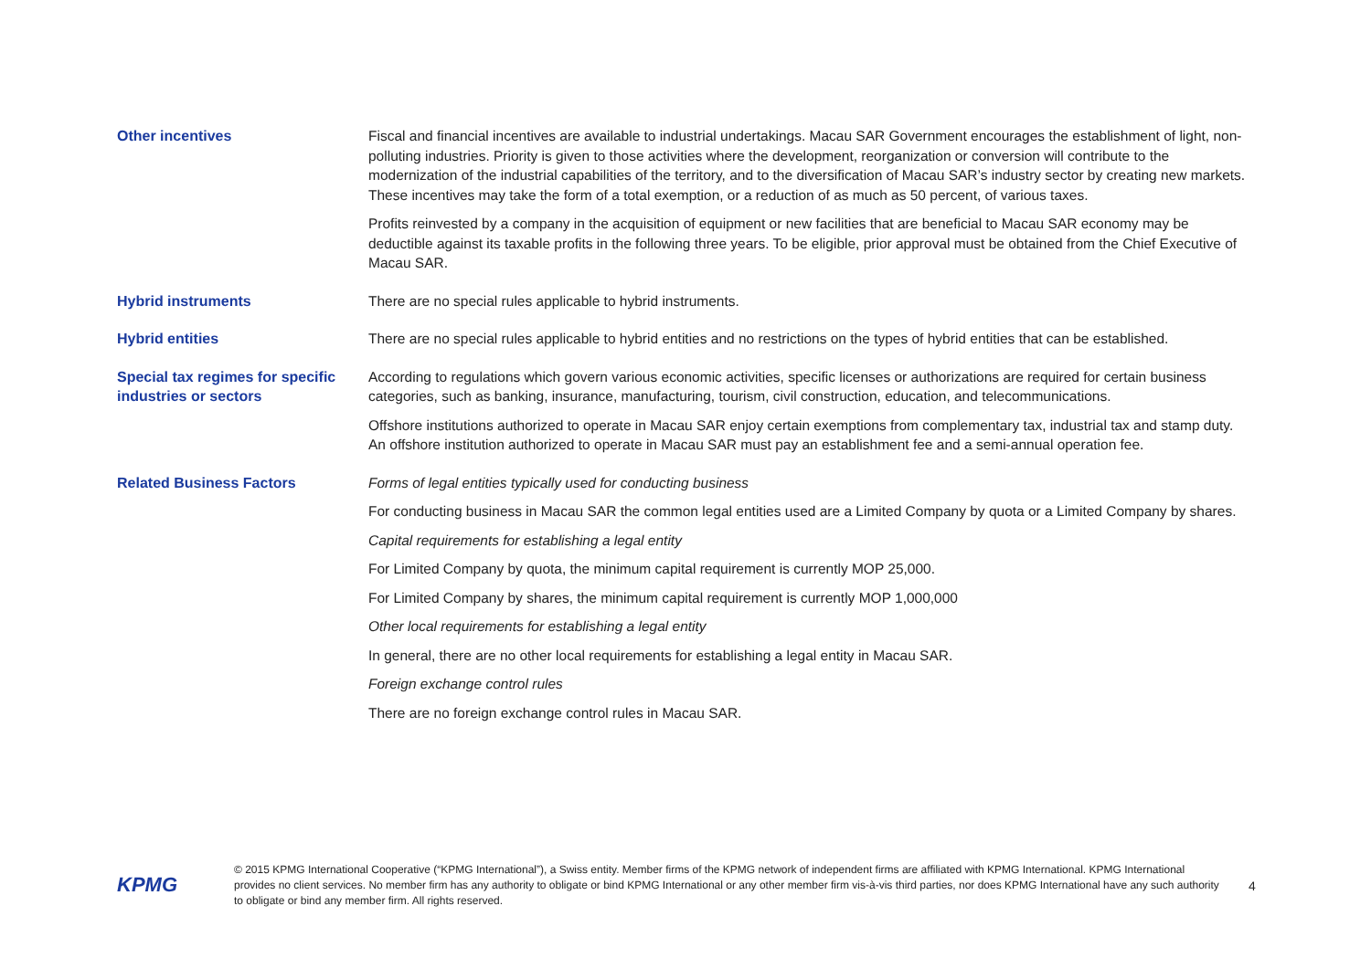| Other incentives | Fiscal and financial incentives are available to industrial undertakings. Macau SAR Government encourages the establishment of light, non-polluting industries. Priority is given to those activities where the development, reorganization or conversion will contribute to the modernization of the industrial capabilities of the territory, and to the diversification of Macau SAR’s industry sector by creating new markets. These incentives may take the form of a total exemption, or a reduction of as much as 50 percent, of various taxes. Profits reinvested by a company in the acquisition of equipment or new facilities that are beneficial to Macau SAR economy may be deductible against its taxable profits in the following three years. To be eligible, prior approval must be obtained from the Chief Executive of Macau SAR. |
| Hybrid instruments | There are no special rules applicable to hybrid instruments. |
| Hybrid entities | There are no special rules applicable to hybrid entities and no restrictions on the types of hybrid entities that can be established. |
| Special tax regimes for specific industries or sectors | According to regulations which govern various economic activities, specific licenses or authorizations are required for certain business categories, such as banking, insurance, manufacturing, tourism, civil construction, education, and telecommunications. Offshore institutions authorized to operate in Macau SAR enjoy certain exemptions from complementary tax, industrial tax and stamp duty. An offshore institution authorized to operate in Macau SAR must pay an establishment fee and a semi-annual operation fee. |
| Related Business Factors | Forms of legal entities typically used for conducting business For conducting business in Macau SAR the common legal entities used are a Limited Company by quota or a Limited Company by shares. Capital requirements for establishing a legal entity For Limited Company by quota, the minimum capital requirement is currently MOP 25,000. For Limited Company by shares, the minimum capital requirement is currently MOP 1,000,000 Other local requirements for establishing a legal entity In general, there are no other local requirements for establishing a legal entity in Macau SAR. Foreign exchange control rules There are no foreign exchange control rules in Macau SAR. |
KPMG
© 2015 KPMG International Cooperative (“KPMG International”), a Swiss entity. Member firms of the KPMG network of independent firms are affiliated with KPMG International. KPMG International provides no client services. No member firm has any authority to obligate or bind KPMG International or any other member firm vis-à-vis third parties, nor does KPMG International have any such authority to obligate or bind any member firm. All rights reserved.
4